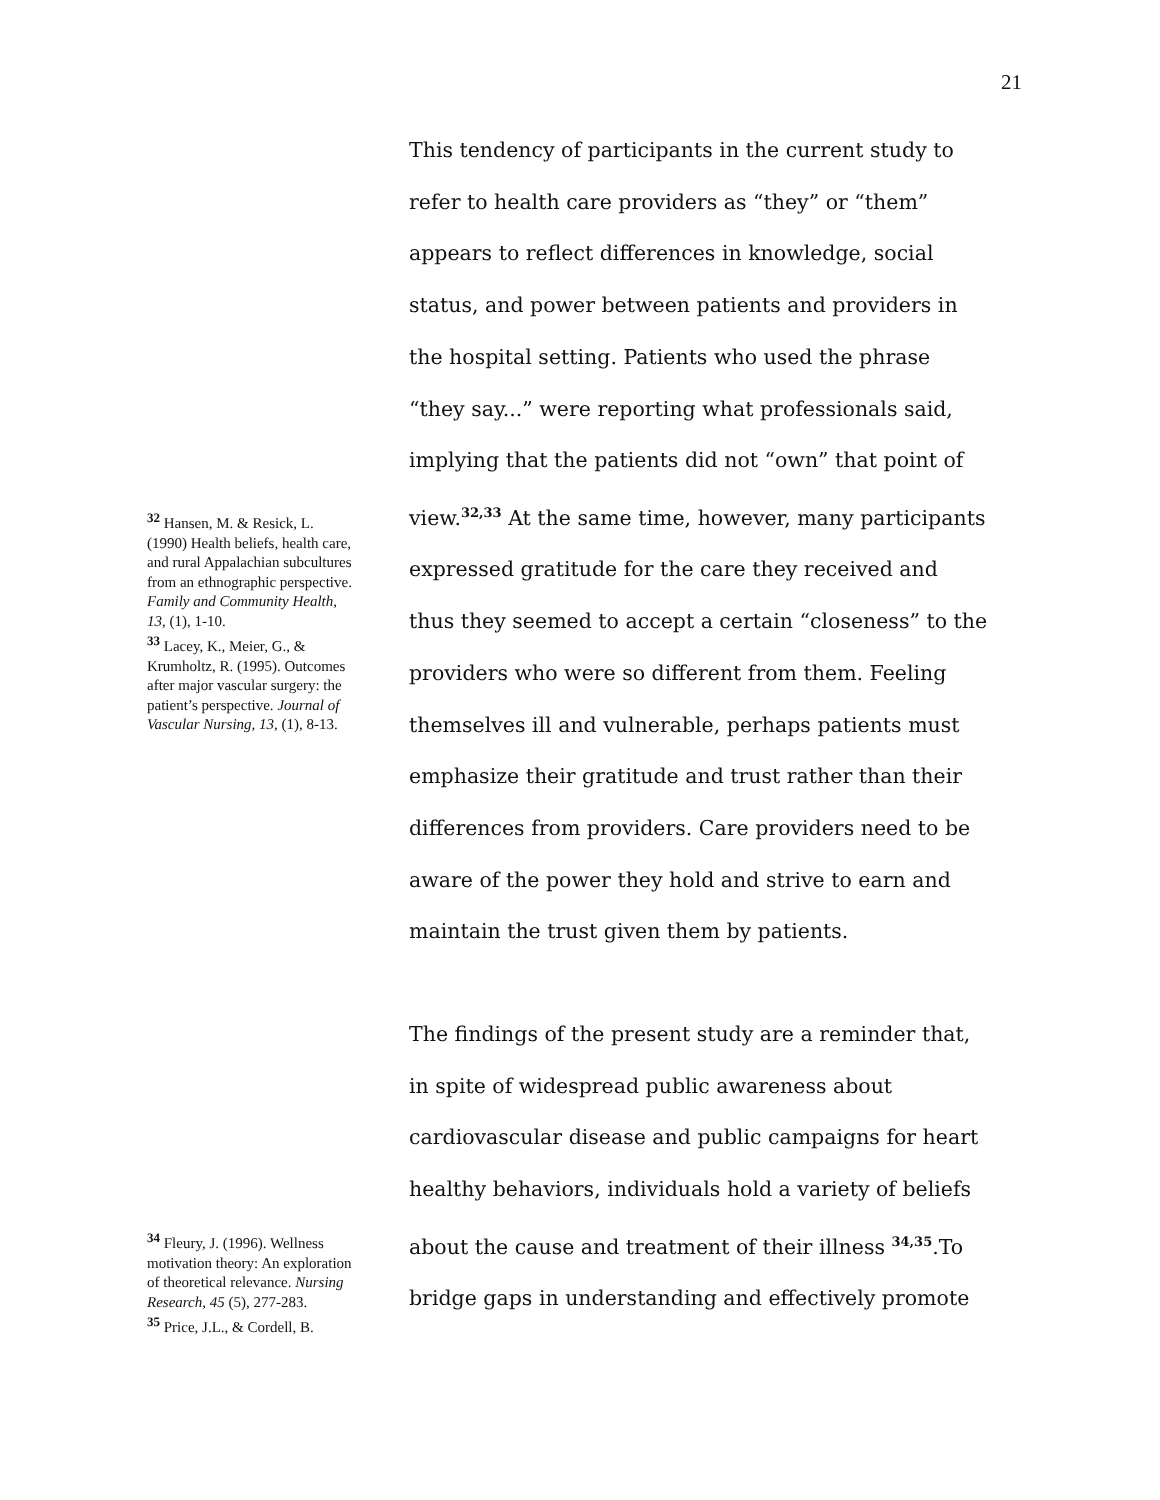21
This tendency of participants in the current study to refer to health care providers as “they” or “them” appears to reflect differences in knowledge, social status, and power between patients and providers in the hospital setting. Patients who used the phrase “they say...” were reporting what professionals said, implying that the patients did not “own” that point of view.<sup>32,33</sup> At the same time, however, many participants expressed gratitude for the care they received and thus they seemed to accept a certain “closeness” to the providers who were so different from them. Feeling themselves ill and vulnerable, perhaps patients must emphasize their gratitude and trust rather than their differences from providers. Care providers need to be aware of the power they hold and strive to earn and maintain the trust given them by patients.
The findings of the present study are a reminder that, in spite of widespread public awareness about cardiovascular disease and public campaigns for heart healthy behaviors, individuals hold a variety of beliefs about the cause and treatment of their illness <sup>34,35</sup>.To bridge gaps in understanding and effectively promote
<sup>32</sup> Hansen, M. & Resick, L. (1990) Health beliefs, health care, and rural Appalachian subcultures from an ethnographic perspective. Family and Community Health, 13, (1), 1-10.
<sup>33</sup> Lacey, K., Meier, G., & Krumholtz, R. (1995). Outcomes after major vascular surgery: the patient’s perspective. Journal of Vascular Nursing, 13, (1), 8-13.
<sup>34</sup> Fleury, J. (1996). Wellness motivation theory: An exploration of theoretical relevance. Nursing Research, 45 (5), 277-283.
<sup>35</sup> Price, J.L., & Cordell, B.